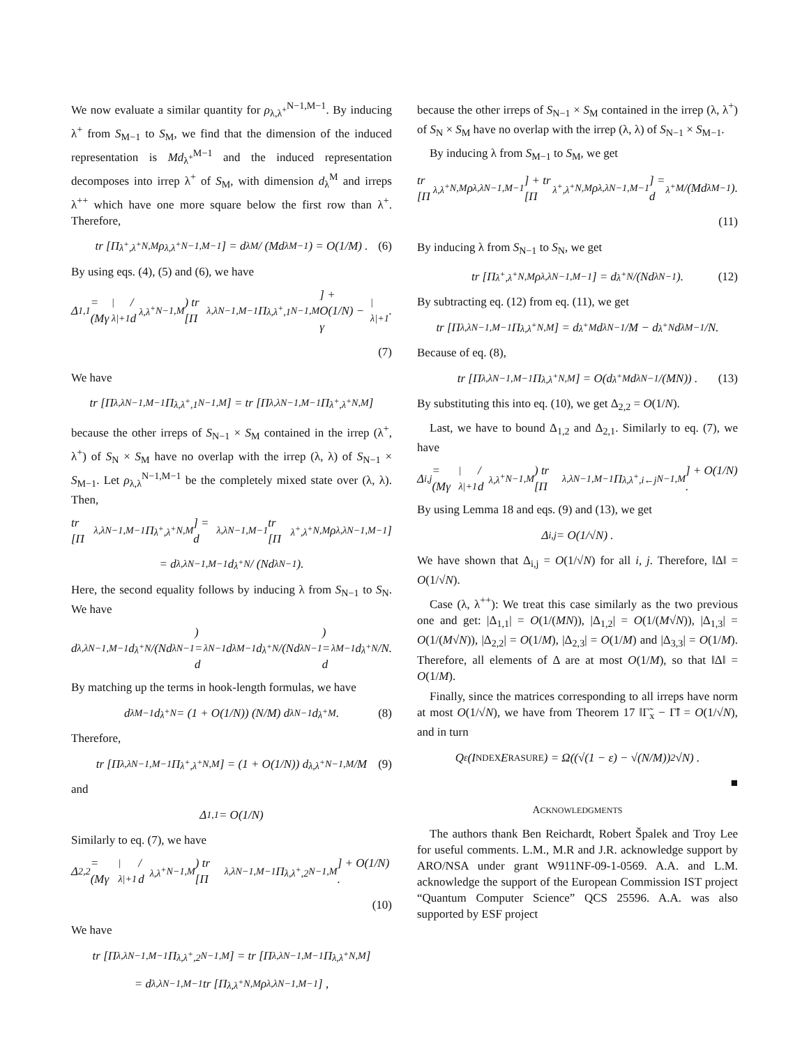We now evaluate a similar quantity for ρ<sub>λ,λ<sup>+</sup></sub><sup>N−1,M−1</sup>. By inducing λ<sup>+</sup> from S<sub>M−1</sub> to S<sub>M</sub>, we find that the dimension of the induced representation is Md<sub>λ<sup>+</sup></sub><sup>M−1</sup> and the induced representation decomposes into irrep λ<sup>+</sup> of S<sub>M</sub>, with dimension d<sub>λ</sub><sup>M</sup> and irreps λ<sup>++</sup> which have one more square below the first row than λ<sup>+</sup>. Therefore,
tr [Π<sub>λ<sup>+</sup>,λ<sup>+</sup></sub><sup>N,M</sup> ρ<sub>λ,λ<sup>+</sup></sub><sup>N−1,M−1</sup>] = d<sub>λ</sub><sup>M</sup> / (Md<sub>λ</sub><sup>M−1</sup>) = O(1/M) . (6)
By using eqs. (4), (5) and (6), we have
Δ<sub>1,1</sub> = (Mγ<sub>|λ|+1</sub> / d<sub>λ,λ<sup>+</sup></sub><sup>N−1,M</sup>) tr [Π<sub>λ,λ</sub><sup>N−1,M−1</sup>Π<sub>λ,λ<sup>+</sup>,1</sub><sup>N−1,M</sup>] + O(1/N) − γ<sub>|λ|+1</sub>.
(7)
We have
tr [Π<sub>λ,λ</sub><sup>N−1,M−1</sup>Π<sub>λ,λ<sup>+</sup>,1</sub><sup>N−1,M</sup>] = tr [Π<sub>λ,λ</sub><sup>N−1,M−1</sup>Π<sub>λ<sup>+</sup>,λ<sup>+</sup></sub><sup>N,M</sup>]
because the other irreps of S<sub>N−1</sub> × S<sub>M</sub> contained in the irrep (λ<sup>+</sup>, λ<sup>+</sup>) of S<sub>N</sub> × S<sub>M</sub> have no overlap with the irrep (λ, λ) of S<sub>N−1</sub> × S<sub>M−1</sub>. Let ρ<sub>λ,λ</sub><sup>N−1,M−1</sup> be the completely mixed state over (λ, λ). Then,
tr [Π<sub>λ,λ</sub><sup>N−1,M−1</sup>Π<sub>λ<sup>+</sup>,λ<sup>+</sup></sub><sup>N,M</sup>] = d<sub>λ,λ</sub><sup>N−1,M−1</sup> tr [Π<sub>λ<sup>+</sup>,λ<sup>+</sup></sub><sup>N,M</sup> ρ<sub>λ,λ</sub><sup>N−1,M−1</sup>]
= d<sub>λ,λ</sub><sup>N−1,M−1</sup> d<sub>λ<sup>+</sup></sub><sup>N</sup> / (Nd<sub>λ</sub><sup>N−1</sup>).
Here, the second equality follows by inducing λ from S<sub>N−1</sub> to S<sub>N</sub>. We have
d<sub>λ,λ</sub><sup>N−1,M−1</sup> d<sub>λ<sup>+</sup></sub><sup>N</sup>/(Nd<sub>λ</sub><sup>N−1</sup>) = d<sub>λ</sub><sup>N−1</sup>d<sub>λ</sub><sup>M−1</sup> d<sub>λ<sup>+</sup></sub><sup>N</sup>/(Nd<sub>λ</sub><sup>N−1</sup>) = d<sub>λ</sub><sup>M−1</sup>d<sub>λ<sup>+</sup></sub><sup>N</sup>/N.
By matching up the terms in hook-length formulas, we have
d<sub>λ</sub><sup>M−1</sup>d<sub>λ<sup>+</sup></sub><sup>N</sup> = (1 + O(1/N)) (N/M) d<sub>λ</sub><sup>N−1</sup>d<sub>λ<sup>+</sup></sub><sup>M</sup>. (8)
Therefore,
tr [Π<sub>λ,λ</sub><sup>N−1,M−1</sup>Π<sub>λ<sup>+</sup>,λ<sup>+</sup></sub><sup>N,M</sup>] = (1 + O(1/N)) d<sub>λ,λ<sup>+</sup></sub><sup>N−1,M</sup>/M (9)
and
Δ<sub>1,1</sub> = O(1/N)
Similarly to eq. (7), we have
Δ<sub>2,2</sub> = (Mγ<sub>|λ|+1</sub> / d<sub>λ,λ<sup>+</sup></sub><sup>N−1,M</sup>) tr [Π<sub>λ,λ</sub><sup>N−1,M−1</sup>Π<sub>λ,λ<sup>+</sup>,2</sub><sup>N−1,M</sup>] + O(1/N) .
(10)
We have
tr [Π<sub>λ,λ</sub><sup>N−1,M−1</sup>Π<sub>λ,λ<sup>+</sup>,2</sub><sup>N−1,M</sup>] = tr [Π<sub>λ,λ</sub><sup>N−1,M−1</sup>Π<sub>λ,λ<sup>+</sup></sub><sup>N,M</sup>]
= d<sub>λ,λ</sub><sup>N−1,M−1</sup> tr [Π<sub>λ,λ<sup>+</sup></sub><sup>N,M</sup> ρ<sub>λ,λ</sub><sup>N−1,M−1</sup>] ,
because the other irreps of S<sub>N−1</sub> × S<sub>M</sub> contained in the irrep (λ, λ<sup>+</sup>) of S<sub>N</sub> × S<sub>M</sub> have no overlap with the irrep (λ, λ) of S<sub>N−1</sub> × S<sub>M−1</sub>.
By inducing λ from S<sub>M−1</sub> to S<sub>M</sub>, we get
tr [Π<sub>λ,λ<sup>+</sup></sub><sup>N,M</sup> ρ<sub>λ,λ</sub><sup>N−1,M−1</sup>] + tr [Π<sub>λ<sup>+</sup>,λ<sup>+</sup></sub><sup>N,M</sup> ρ<sub>λ,λ</sub><sup>N−1,M−1</sup>] = d<sub>λ<sup>+</sup></sub><sup>M</sup>/(Md<sub>λ</sub><sup>M−1</sup>).
(11)
By inducing λ from S<sub>N−1</sub> to S<sub>N</sub>, we get
tr [Π<sub>λ<sup>+</sup>,λ<sup>+</sup></sub><sup>N,M</sup> ρ<sub>λ,λ</sub><sup>N−1,M−1</sup>] = d<sub>λ<sup>+</sup></sub><sup>N</sup>/(Nd<sub>λ</sub><sup>N−1</sup>). (12)
By subtracting eq. (12) from eq. (11), we get
tr [Π<sub>λ,λ</sub><sup>N−1,M−1</sup>Π<sub>λ,λ<sup>+</sup></sub><sup>N,M</sup>] = d<sub>λ<sup>+</sup></sub><sup>M</sup>d<sub>λ</sub><sup>N−1</sup>/M − d<sub>λ<sup>+</sup></sub><sup>N</sup>d<sub>λ</sub><sup>M−1</sup>/N.
Because of eq. (8),
tr [Π<sub>λ,λ</sub><sup>N−1,M−1</sup>Π<sub>λ,λ<sup>+</sup></sub><sup>N,M</sup>] = O(d<sub>λ<sup>+</sup></sub><sup>M</sup>d<sub>λ</sub><sup>N−1</sup>/(MN)) . (13)
By substituting this into eq. (10), we get Δ<sub>2,2</sub> = O(1/N).
Last, we have to bound Δ<sub>1,2</sub> and Δ<sub>2,1</sub>. Similarly to eq. (7), we have
Δ<sub>i,j</sub> = (Mγ<sub>|λ|+1</sub> / d<sub>λ,λ<sup>+</sup></sub><sup>N−1,M</sup>) tr [Π<sub>λ,λ</sub><sup>N−1,M−1</sup>Π<sub>λ,λ<sup>+</sup>,i←j</sub><sup>N−1,M</sup>] + O(1/N) .
By using Lemma 18 and eqs. (9) and (13), we get
Δ<sub>i,j</sub> = O(1/√N) .
We have shown that Δ<sub>i,j</sub> = O(1/√N) for all i, j. Therefore, ‖Δ‖ = O(1/√N).
Case (λ, λ<sup>++</sup>): We treat this case similarly as the two previous one and get: |Δ<sub>1,1</sub>| = O(1/(MN)), |Δ<sub>1,2</sub>| = O(1/(M√N)), |Δ<sub>1,3</sub>| = O(1/(M√N)), |Δ<sub>2,2</sub>| = O(1/M), |Δ<sub>2,3</sub>| = O(1/M) and |Δ<sub>3,3</sub>| = O(1/M). Therefore, all elements of Δ are at most O(1/M), so that ‖Δ‖ = O(1/M).
Finally, since the matrices corresponding to all irreps have norm at most O(1/√N), we have from Theorem 17 ‖Γ̃<sub>x</sub> − Γ̃‖ = O(1/√N), and in turn
Q<sub>ε</sub>(I NDEX E RASURE) = Ω((√(1 − ε) − √(N/M))<sup>2</sup>√N) .
■
ACKNOWLEDGMENTS
The authors thank Ben Reichardt, Robert Špalek and Troy Lee for useful comments. L.M., M.R and J.R. acknowledge support by ARO/NSA under grant W911NF-09-1-0569. A.A. and L.M. acknowledge the support of the European Commission IST project “Quantum Computer Science” QCS 25596. A.A. was also supported by ESF project